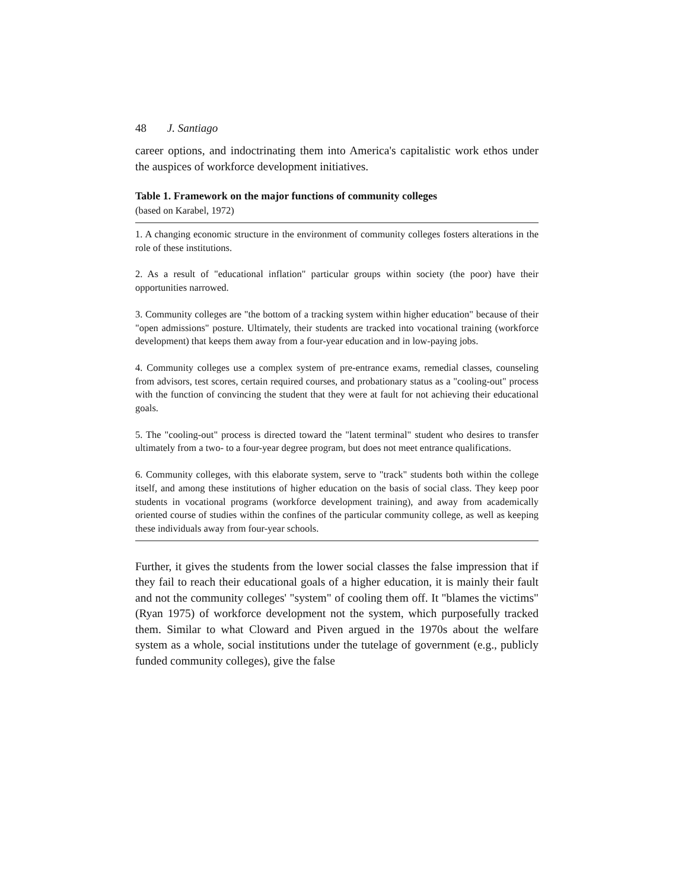48 J. Santiago
career options, and indoctrinating them into America's capitalistic work ethos under the auspices of workforce development initiatives.
Table 1. Framework on the major functions of community colleges
(based on Karabel, 1972)
1. A changing economic structure in the environment of community colleges fosters alterations in the role of these institutions.
2. As a result of "educational inflation" particular groups within society (the poor) have their opportunities narrowed.
3. Community colleges are "the bottom of a tracking system within higher education" because of their "open admissions" posture. Ultimately, their students are tracked into vocational training (workforce development) that keeps them away from a four-year education and in low-paying jobs.
4. Community colleges use a complex system of pre-entrance exams, remedial classes, counseling from advisors, test scores, certain required courses, and probationary status as a "cooling-out" process with the function of convincing the student that they were at fault for not achieving their educational goals.
5. The "cooling-out" process is directed toward the "latent terminal" student who desires to transfer ultimately from a two- to a four-year degree program, but does not meet entrance qualifications.
6. Community colleges, with this elaborate system, serve to "track" students both within the college itself, and among these institutions of higher education on the basis of social class. They keep poor students in vocational programs (workforce development training), and away from academically oriented course of studies within the confines of the particular community college, as well as keeping these individuals away from four-year schools.
Further, it gives the students from the lower social classes the false impression that if they fail to reach their educational goals of a higher education, it is mainly their fault and not the community colleges' "system" of cooling them off. It "blames the victims" (Ryan 1975) of workforce development not the system, which purposefully tracked them. Similar to what Cloward and Piven argued in the 1970s about the welfare system as a whole, social institutions under the tutelage of government (e.g., publicly funded community colleges), give the false